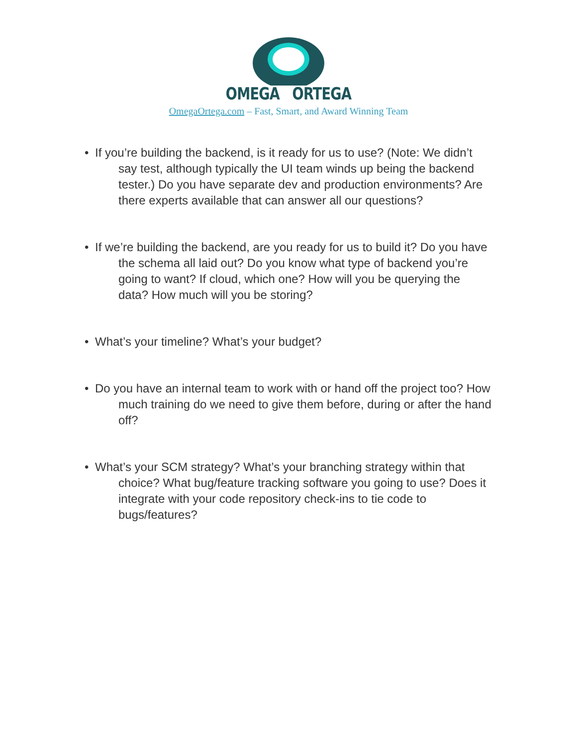OMEGA ORTEGA
OmegaOrtega.com – Fast, Smart, and Award Winning Team
• If you’re building the backend, is it ready for us to use? (Note: We didn’t say test, although typically the UI team winds up being the backend tester.) Do you have separate dev and production environments? Are there experts available that can answer all our questions?
• If we’re building the backend, are you ready for us to build it? Do you have the schema all laid out? Do you know what type of backend you’re going to want? If cloud, which one? How will you be querying the data? How much will you be storing?
• What’s your timeline? What’s your budget?
• Do you have an internal team to work with or hand off the project too? How much training do we need to give them before, during or after the hand off?
• What’s your SCM strategy? What’s your branching strategy within that choice? What bug/feature tracking software you going to use? Does it integrate with your code repository check-ins to tie code to bugs/features?